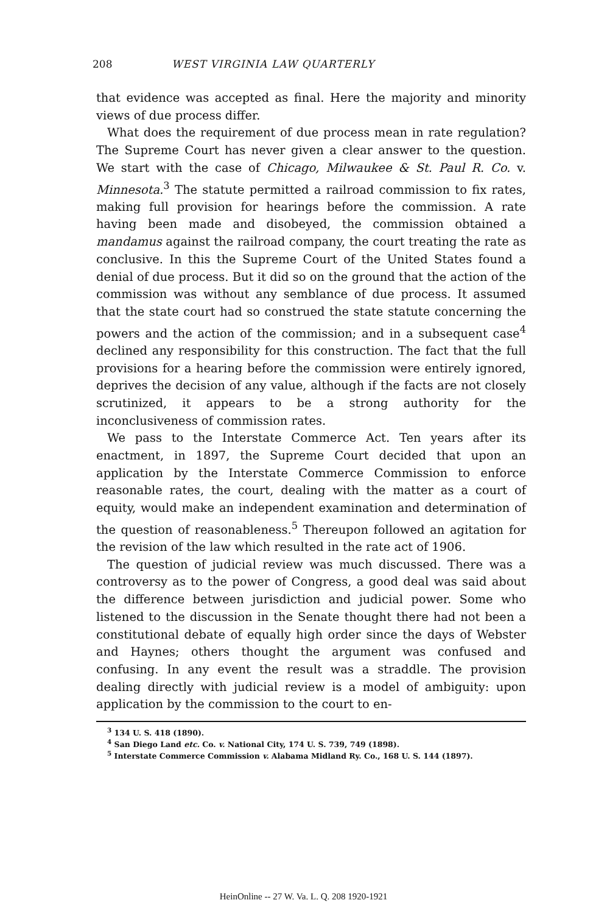208 WEST VIRGINIA LAW QUARTERLY
that evidence was accepted as final. Here the majority and minority views of due process differ.
What does the requirement of due process mean in rate regulation? The Supreme Court has never given a clear answer to the question. We start with the case of Chicago, Milwaukee & St. Paul R. Co. v. Minnesota.<sup>3</sup> The statute permitted a railroad commission to fix rates, making full provision for hearings before the commission. A rate having been made and disobeyed, the commission obtained a mandamus against the railroad company, the court treating the rate as conclusive. In this the Supreme Court of the United States found a denial of due process. But it did so on the ground that the action of the commission was without any semblance of due process. It assumed that the state court had so construed the state statute concerning the powers and the action of the commission; and in a subsequent case<sup>4</sup> declined any responsibility for this construction. The fact that the full provisions for a hearing before the commission were entirely ignored, deprives the decision of any value, although if the facts are not closely scrutinized, it appears to be a strong authority for the inconclusiveness of commission rates.
We pass to the Interstate Commerce Act. Ten years after its enactment, in 1897, the Supreme Court decided that upon an application by the Interstate Commerce Commission to enforce reasonable rates, the court, dealing with the matter as a court of equity, would make an independent examination and determination of the question of reasonableness.<sup>5</sup> Thereupon followed an agitation for the revision of the law which resulted in the rate act of 1906.
The question of judicial review was much discussed. There was a controversy as to the power of Congress, a good deal was said about the difference between jurisdiction and judicial power. Some who listened to the discussion in the Senate thought there had not been a constitutional debate of equally high order since the days of Webster and Haynes; others thought the argument was confused and confusing. In any event the result was a straddle. The provision dealing directly with judicial review is a model of ambiguity: upon application by the commission to the court to en-
<sup>3</sup> 134 U. S. 418 (1890).
<sup>4</sup> San Diego Land etc. Co. v. National City, 174 U. S. 739, 749 (1898).
<sup>5</sup> Interstate Commerce Commission v. Alabama Midland Ry. Co., 168 U. S. 144 (1897).
HeinOnline -- 27 W. Va. L. Q. 208 1920-1921